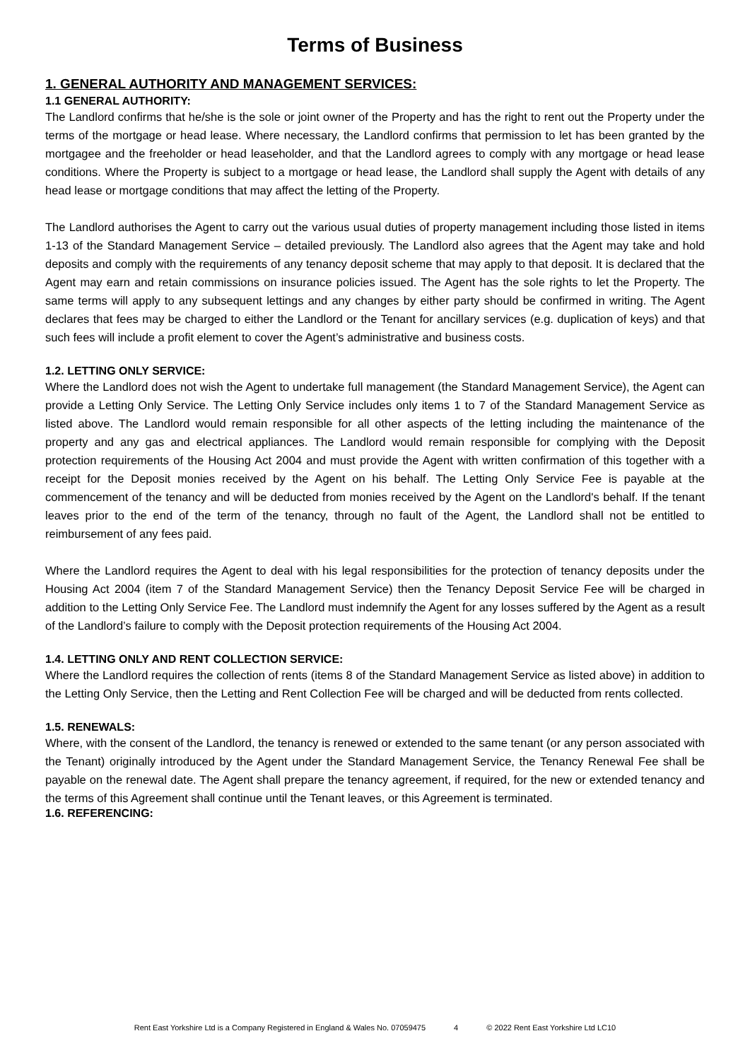Terms of Business
1. GENERAL AUTHORITY AND MANAGEMENT SERVICES:
1.1 GENERAL AUTHORITY:
The Landlord confirms that he/she is the sole or joint owner of the Property and has the right to rent out the Property under the terms of the mortgage or head lease. Where necessary, the Landlord confirms that permission to let has been granted by the mortgagee and the freeholder or head leaseholder, and that the Landlord agrees to comply with any mortgage or head lease conditions. Where the Property is subject to a mortgage or head lease, the Landlord shall supply the Agent with details of any head lease or mortgage conditions that may affect the letting of the Property.
The Landlord authorises the Agent to carry out the various usual duties of property management including those listed in items 1-13 of the Standard Management Service – detailed previously. The Landlord also agrees that the Agent may take and hold deposits and comply with the requirements of any tenancy deposit scheme that may apply to that deposit. It is declared that the Agent may earn and retain commissions on insurance policies issued. The Agent has the sole rights to let the Property. The same terms will apply to any subsequent lettings and any changes by either party should be confirmed in writing. The Agent declares that fees may be charged to either the Landlord or the Tenant for ancillary services (e.g. duplication of keys) and that such fees will include a profit element to cover the Agent’s administrative and business costs.
1.2. LETTING ONLY SERVICE:
Where the Landlord does not wish the Agent to undertake full management (the Standard Management Service), the Agent can provide a Letting Only Service. The Letting Only Service includes only items 1 to 7 of the Standard Management Service as listed above. The Landlord would remain responsible for all other aspects of the letting including the maintenance of the property and any gas and electrical appliances. The Landlord would remain responsible for complying with the Deposit protection requirements of the Housing Act 2004 and must provide the Agent with written confirmation of this together with a receipt for the Deposit monies received by the Agent on his behalf. The Letting Only Service Fee is payable at the commencement of the tenancy and will be deducted from monies received by the Agent on the Landlord's behalf. If the tenant leaves prior to the end of the term of the tenancy, through no fault of the Agent, the Landlord shall not be entitled to reimbursement of any fees paid.
Where the Landlord requires the Agent to deal with his legal responsibilities for the protection of tenancy deposits under the Housing Act 2004 (item 7 of the Standard Management Service) then the Tenancy Deposit Service Fee will be charged in addition to the Letting Only Service Fee. The Landlord must indemnify the Agent for any losses suffered by the Agent as a result of the Landlord’s failure to comply with the Deposit protection requirements of the Housing Act 2004.
1.4. LETTING ONLY AND RENT COLLECTION SERVICE:
Where the Landlord requires the collection of rents (items 8 of the Standard Management Service as listed above) in addition to the Letting Only Service, then the Letting and Rent Collection Fee will be charged and will be deducted from rents collected.
1.5. RENEWALS:
Where, with the consent of the Landlord, the tenancy is renewed or extended to the same tenant (or any person associated with the Tenant) originally introduced by the Agent under the Standard Management Service, the Tenancy Renewal Fee shall be payable on the renewal date. The Agent shall prepare the tenancy agreement, if required, for the new or extended tenancy and the terms of this Agreement shall continue until the Tenant leaves, or this Agreement is terminated.
1.6. REFERENCING:
Rent East Yorkshire Ltd is a Company Registered in England & Wales No. 07059475 4 © 2022 Rent East Yorkshire Ltd LC10